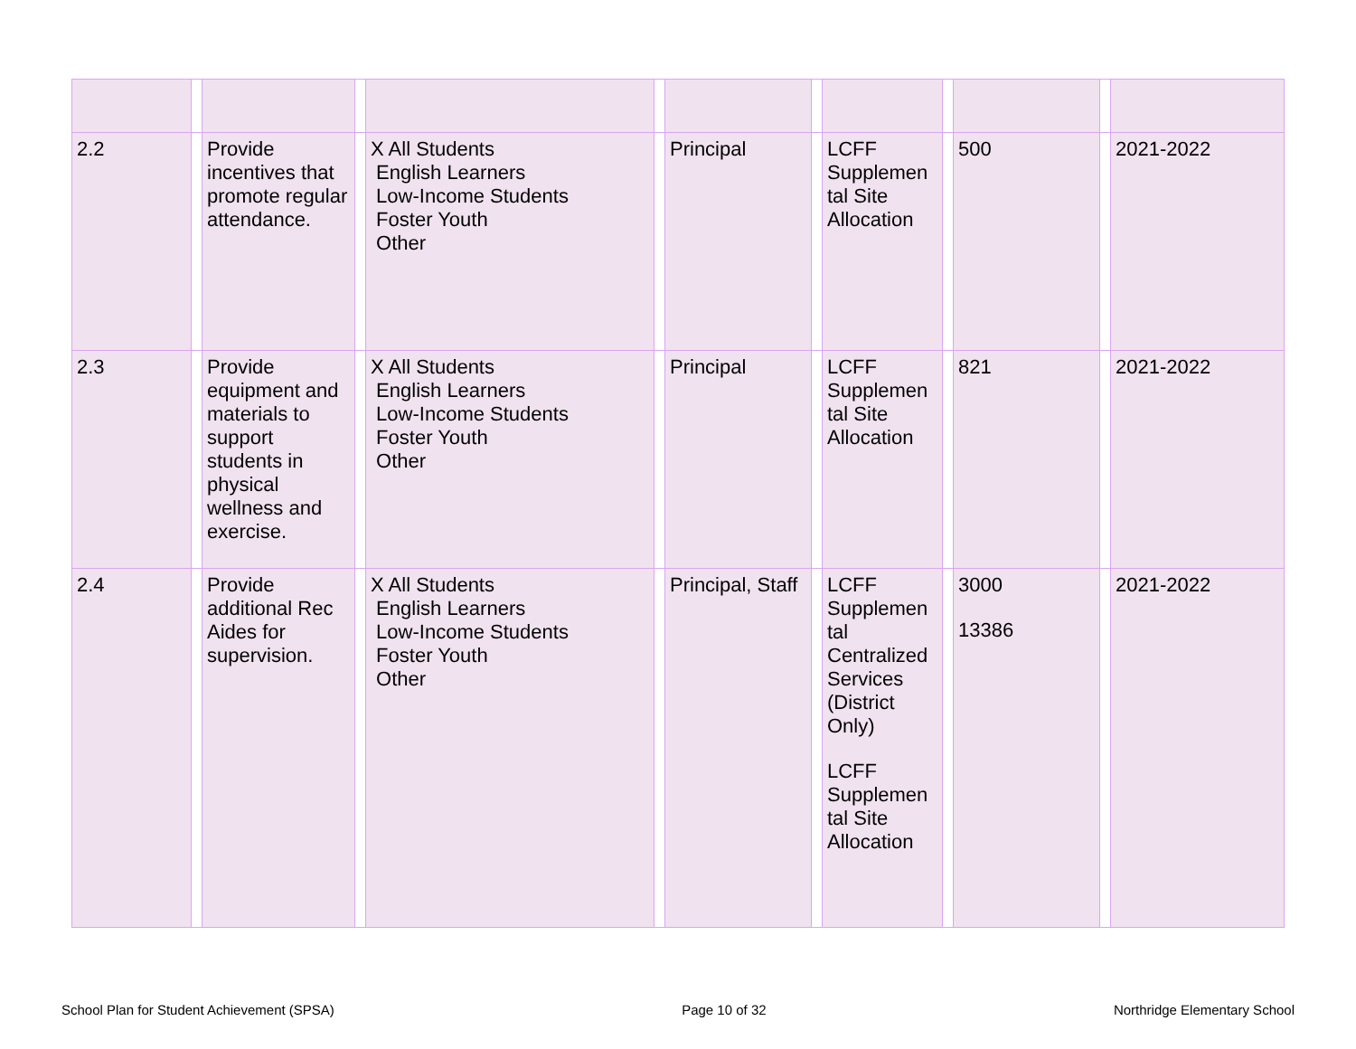| 2.2 | | Provide incentives that promote regular attendance. | | X All Students English Learners Low-Income Students Foster Youth Other | | Principal | | LCFF Supplemen tal Site Allocation | | 500 | | 2021-2022 |
| 2.3 | | Provide equipment and materials to support students in physical wellness and exercise. | | X All Students English Learners Low-Income Students Foster Youth Other | | Principal | | LCFF Supplemen tal Site Allocation | | 821 | | 2021-2022 |
| 2.4 | | Provide additional Rec Aides for supervision. | | X All Students English Learners Low-Income Students Foster Youth Other | | Principal, Staff | | LCFF Supplemen tal Centralized Services (District Only) LCFF Supplemen tal Site Allocation | | 3000 13386 | | 2021-2022 |
School Plan for Student Achievement (SPSA) Page 10 of 32 Northridge Elementary School